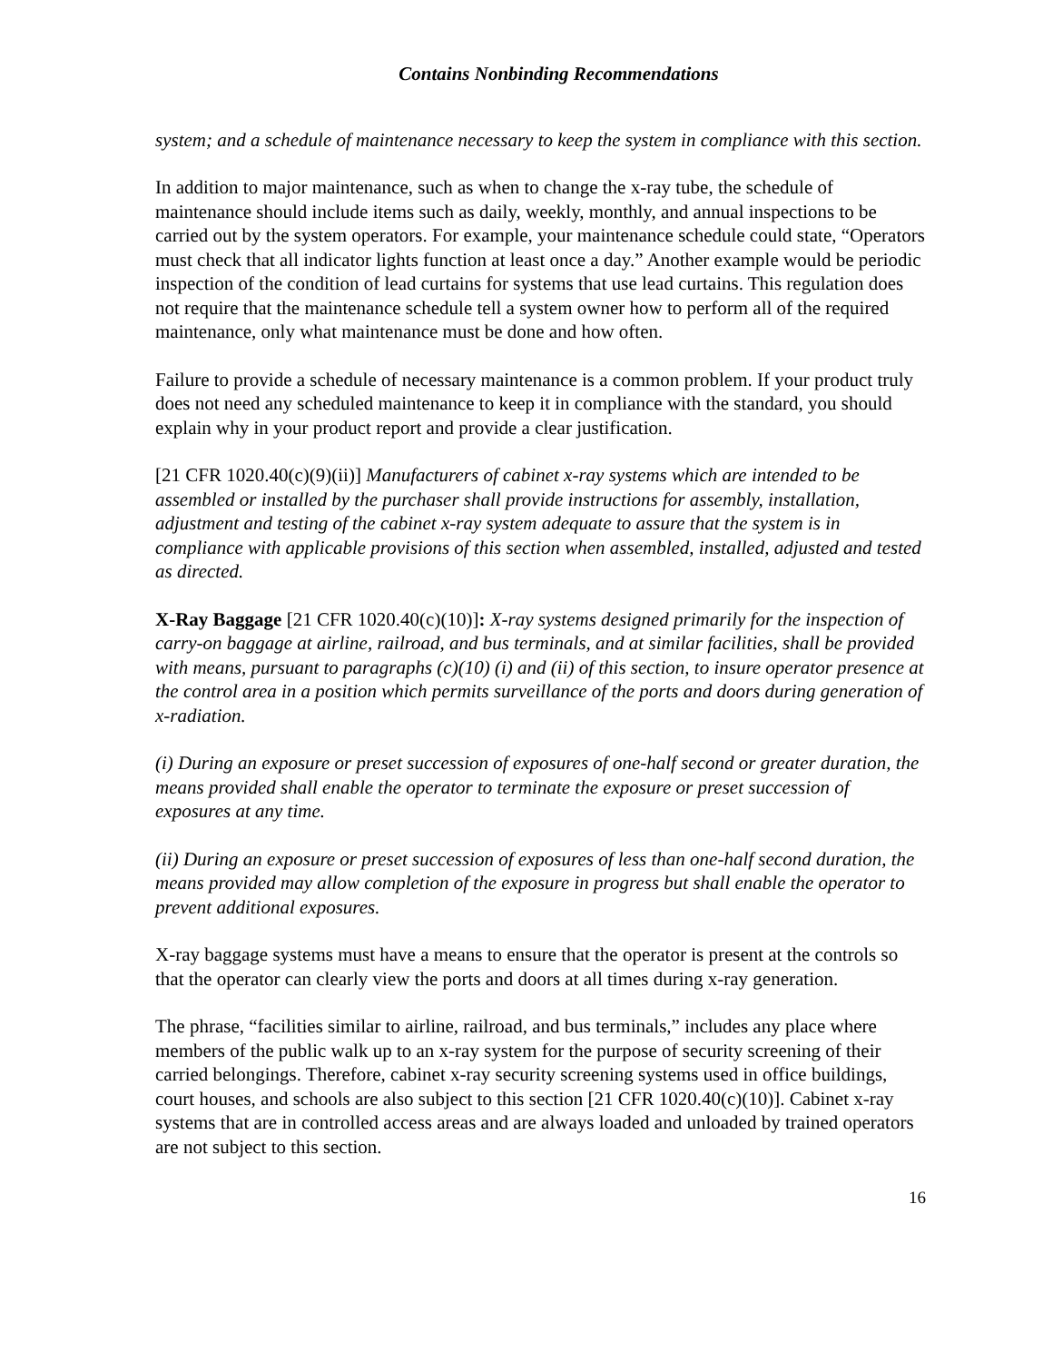Contains Nonbinding Recommendations
system; and a schedule of maintenance necessary to keep the system in compliance with this section.
In addition to major maintenance, such as when to change the x-ray tube, the schedule of maintenance should include items such as daily, weekly, monthly, and annual inspections to be carried out by the system operators. For example, your maintenance schedule could state, “Operators must check that all indicator lights function at least once a day.” Another example would be periodic inspection of the condition of lead curtains for systems that use lead curtains. This regulation does not require that the maintenance schedule tell a system owner how to perform all of the required maintenance, only what maintenance must be done and how often.
Failure to provide a schedule of necessary maintenance is a common problem. If your product truly does not need any scheduled maintenance to keep it in compliance with the standard, you should explain why in your product report and provide a clear justification.
[21 CFR 1020.40(c)(9)(ii)] Manufacturers of cabinet x-ray systems which are intended to be assembled or installed by the purchaser shall provide instructions for assembly, installation, adjustment and testing of the cabinet x-ray system adequate to assure that the system is in compliance with applicable provisions of this section when assembled, installed, adjusted and tested as directed.
X-Ray Baggage [21 CFR 1020.40(c)(10)]: X-ray systems designed primarily for the inspection of carry-on baggage at airline, railroad, and bus terminals, and at similar facilities, shall be provided with means, pursuant to paragraphs (c)(10) (i) and (ii) of this section, to insure operator presence at the control area in a position which permits surveillance of the ports and doors during generation of x-radiation.
(i) During an exposure or preset succession of exposures of one-half second or greater duration, the means provided shall enable the operator to terminate the exposure or preset succession of exposures at any time.
(ii) During an exposure or preset succession of exposures of less than one-half second duration, the means provided may allow completion of the exposure in progress but shall enable the operator to prevent additional exposures.
X-ray baggage systems must have a means to ensure that the operator is present at the controls so that the operator can clearly view the ports and doors at all times during x-ray generation.
The phrase, “facilities similar to airline, railroad, and bus terminals,” includes any place where members of the public walk up to an x-ray system for the purpose of security screening of their carried belongings. Therefore, cabinet x-ray security screening systems used in office buildings, court houses, and schools are also subject to this section [21 CFR 1020.40(c)(10)]. Cabinet x-ray systems that are in controlled access areas and are always loaded and unloaded by trained operators are not subject to this section.
16